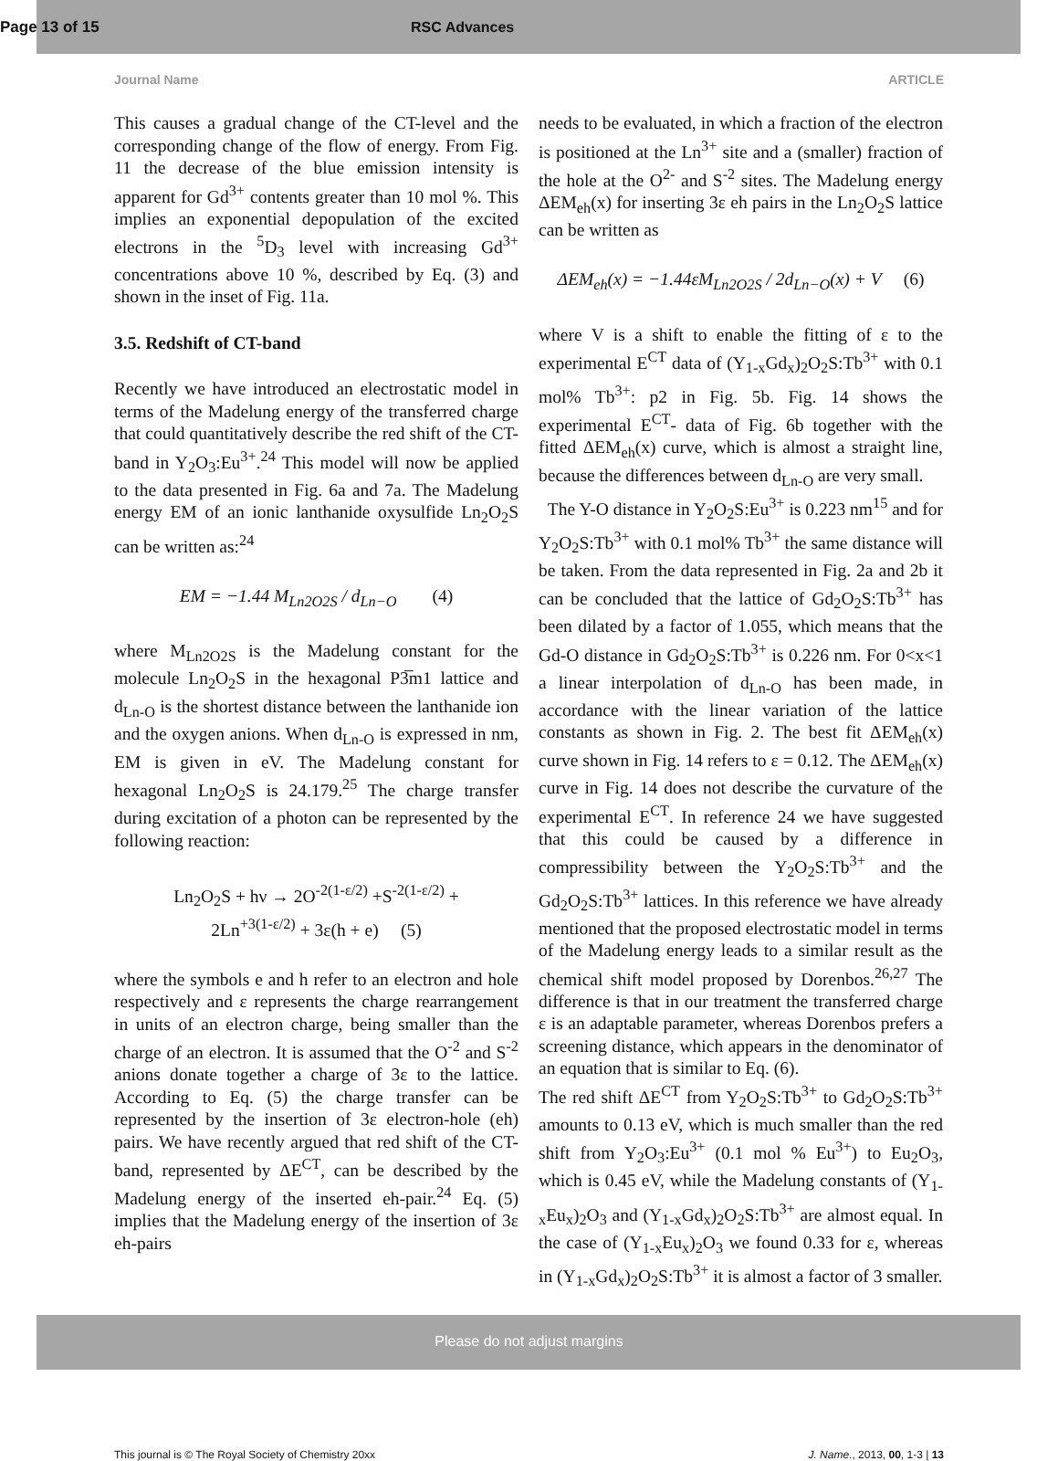Page 13 of 15 RSC Advances
Journal Name ARTICLE
This causes a gradual change of the CT-level and the corresponding change of the flow of energy. From Fig. 11 the decrease of the blue emission intensity is apparent for Gd<sup>3+</sup> contents greater than 10 mol %. This implies an exponential depopulation of the excited electrons in the <sup>5</sup>D<sub>3</sub> level with increasing Gd<sup>3+</sup> concentrations above 10 %, described by Eq. (3) and shown in the inset of Fig. 11a.
3.5. Redshift of CT-band
Recently we have introduced an electrostatic model in terms of the Madelung energy of the transferred charge that could quantitatively describe the red shift of the CT-band in Y<sub>2</sub>O<sub>3</sub>:Eu<sup>3+</sup>.<sup>24</sup> This model will now be applied to the data presented in Fig. 6a and 7a. The Madelung energy EM of an ionic lanthanide oxysulfide Ln<sub>2</sub>O<sub>2</sub>S can be written as:<sup>24</sup>
EM = −1.44 M<sub>Ln2O2S</sub> / d<sub>Ln−O</sub> (4)
where M<sub>Ln2O2S</sub> is the Madelung constant for the molecule Ln<sub>2</sub>O<sub>2</sub>S in the hexagonal P3̅m1 lattice and d<sub>Ln-O</sub> is the shortest distance between the lanthanide ion and the oxygen anions. When d<sub>Ln-O</sub> is expressed in nm, EM is given in eV. The Madelung constant for hexagonal Ln<sub>2</sub>O<sub>2</sub>S is 24.179.<sup>25</sup> The charge transfer during excitation of a photon can be represented by the following reaction:
Ln<sub>2</sub>O<sub>2</sub>S + hν → 2O<sup>-2(1-ε/2)</sup> +S<sup>-2(1-ε/2)</sup> +
2Ln<sup>+3(1-ε/2)</sup> + 3ε(h + e) (5)
where the symbols e and h refer to an electron and hole respectively and ε represents the charge rearrangement in units of an electron charge, being smaller than the charge of an electron. It is assumed that the O<sup>-2</sup> and S<sup>-2</sup> anions donate together a charge of 3ε to the lattice. According to Eq. (5) the charge transfer can be represented by the insertion of 3ε electron-hole (eh) pairs. We have recently argued that red shift of the CT-band, represented by ΔE<sup>CT</sup>, can be described by the Madelung energy of the inserted eh-pair.<sup>24</sup> Eq. (5) implies that the Madelung energy of the insertion of 3ε eh-pairs
needs to be evaluated, in which a fraction of the electron is positioned at the Ln<sup>3+</sup> site and a (smaller) fraction of the hole at the O<sup>2-</sup> and S<sup>-2</sup> sites. The Madelung energy ΔEM<sub>eh</sub>(x) for inserting 3ε eh pairs in the Ln<sub>2</sub>O<sub>2</sub>S lattice can be written as
ΔEM<sub>eh</sub>(x) = −1.44εM<sub>Ln2O2S</sub> / 2d<sub>Ln−O</sub>(x) + V (6)
where V is a shift to enable the fitting of ε to the experimental E<sup>CT</sup> data of (Y<sub>1-x</sub>Gd<sub>x</sub>)<sub>2</sub>O<sub>2</sub>S:Tb<sup>3+</sup> with 0.1 mol% Tb<sup>3+</sup>: p2 in Fig. 5b. Fig. 14 shows the experimental E<sup>CT</sup>- data of Fig. 6b together with the fitted ΔEM<sub>eh</sub>(x) curve, which is almost a straight line, because the differences between d<sub>Ln-O</sub> are very small.
The Y-O distance in Y<sub>2</sub>O<sub>2</sub>S:Eu<sup>3+</sup> is 0.223 nm<sup>15</sup> and for Y<sub>2</sub>O<sub>2</sub>S:Tb<sup>3+</sup> with 0.1 mol% Tb<sup>3+</sup> the same distance will be taken. From the data represented in Fig. 2a and 2b it can be concluded that the lattice of Gd<sub>2</sub>O<sub>2</sub>S:Tb<sup>3+</sup> has been dilated by a factor of 1.055, which means that the Gd-O distance in Gd<sub>2</sub>O<sub>2</sub>S:Tb<sup>3+</sup> is 0.226 nm. For 0<x<1 a linear interpolation of d<sub>Ln-O</sub> has been made, in accordance with the linear variation of the lattice constants as shown in Fig. 2. The best fit ΔEM<sub>eh</sub>(x) curve shown in Fig. 14 refers to ε = 0.12. The ΔEM<sub>eh</sub>(x) curve in Fig. 14 does not describe the curvature of the experimental E<sup>CT</sup>. In reference 24 we have suggested that this could be caused by a difference in compressibility between the Y<sub>2</sub>O<sub>2</sub>S:Tb<sup>3+</sup> and the Gd<sub>2</sub>O<sub>2</sub>S:Tb<sup>3+</sup> lattices. In this reference we have already mentioned that the proposed electrostatic model in terms of the Madelung energy leads to a similar result as the chemical shift model proposed by Dorenbos.<sup>26,27</sup> The difference is that in our treatment the transferred charge ε is an adaptable parameter, whereas Dorenbos prefers a screening distance, which appears in the denominator of an equation that is similar to Eq. (6).
The red shift ΔE<sup>CT</sup> from Y<sub>2</sub>O<sub>2</sub>S:Tb<sup>3+</sup> to Gd<sub>2</sub>O<sub>2</sub>S:Tb<sup>3+</sup> amounts to 0.13 eV, which is much smaller than the red shift from Y<sub>2</sub>O<sub>3</sub>:Eu<sup>3+</sup> (0.1 mol % Eu<sup>3+</sup>) to Eu<sub>2</sub>O<sub>3</sub>, which is 0.45 eV, while the Madelung constants of (Y<sub>1-x</sub>Eu<sub>x</sub>)<sub>2</sub>O<sub>3</sub> and (Y<sub>1-x</sub>Gd<sub>x</sub>)<sub>2</sub>O<sub>2</sub>S:Tb<sup>3+</sup> are almost equal. In the case of (Y<sub>1-x</sub>Eu<sub>x</sub>)<sub>2</sub>O<sub>3</sub> we found 0.33 for ε, whereas in (Y<sub>1-x</sub>Gd<sub>x</sub>)<sub>2</sub>O<sub>2</sub>S:Tb<sup>3+</sup> it is almost a factor of 3 smaller.
This journal is © The Royal Society of Chemistry 20xx J. Name., 2013, 00, 1-3 | 13
Please do not adjust margins